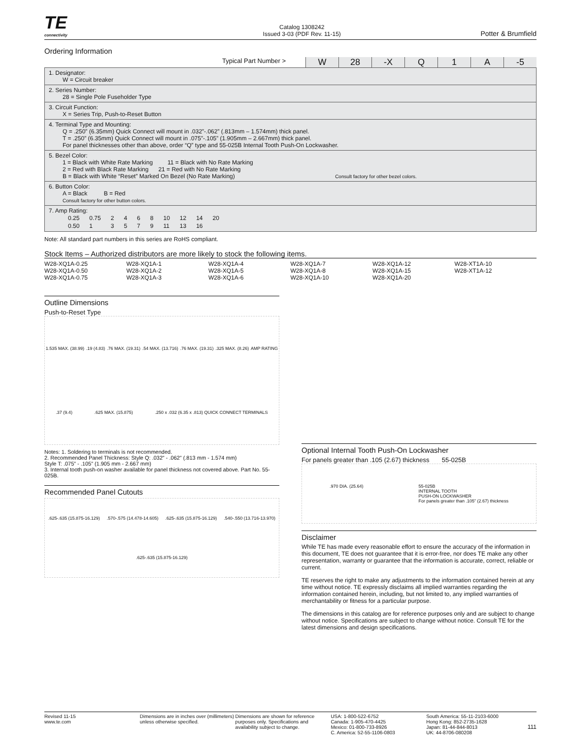TE
connectivity
Catalog 1308242
Issued 3-03 (PDF Rev. 11-15)
Potter & Brumfield
Ordering Information
Typical Part Number > W 28 -X Q 1 A -5
1. Designator:
W = Circuit breaker
2. Series Number:
28 = Single Pole Fuseholder Type
3. Circuit Function:
X = Series Trip, Push-to-Reset Button
4. Terminal Type and Mounting:
Q = .250” (6.35mm) Quick Connect will mount in .032”-.062” (.813mm – 1.574mm) thick panel.
T = .250” (6.35mm) Quick Connect will mount in .075”-.105” (1.905mm – 2.667mm) thick panel.
For panel thicknesses other than above, order “Q” type and 55-025B Internal Tooth Push-On Lockwasher.
5. Bezel Color:
1 = Black with White Rate Marking 11 = Black with No Rate Marking
2 = Red with Black Rate Marking 21 = Red with No Rate Marking
B = Black with White “Reset” Marked On Bezel (No Rate Marking) Consult factory for other bezel colors.
6. Button Color:
A = Black B = Red
Consult factory for other button colors.
7. Amp Rating:
| 0.25 | 0.75 | 2 | 4 | 6 | 8 | 10 | 12 | 14 | 20 |
| 0.50 | 1 | 3 | 5 | 7 | 9 | 11 | 13 | 16 | |
Note: All standard part numbers in this series are RoHS compliant.
Stock Items – Authorized distributors are more likely to stock the following items.
W28-XQ1A-0.25
W28-XQ1A-0.50
W28-XQ1A-0.75
W28-XQ1A-1
W28-XQ1A-2
W28-XQ1A-3
W28-XQ1A-4
W28-XQ1A-5
W28-XQ1A-6
W28-XQ1A-7
W28-XQ1A-8
W28-XQ1A-10
W28-XQ1A-12
W28-XQ1A-15
W28-XQ1A-20
W28-XT1A-10
W28-XT1A-12
Outline Dimensions
Push-to-Reset Type
1.535 MAX. (38.99) .19 (4.83) .76 MAX. (19.31) .54 MAX. (13.716) .76 MAX. (19.31) .325 MAX. (8.26) AMP RATING .37 (9.4) .625 MAX. (15.875) .250 x .032 (6.35 x .813) QUICK CONNECT TERMINALS
Notes: 1. Soldering to terminals is not recommended.
2. Recommended Panel Thickness: Style Q: .032” - .062” (.813 mm - 1.574 mm)
Style T: .075” - .105” (1.905 mm - 2.667 mm)
3. Internal tooth push-on washer available for panel thickness not covered above. Part No. 55-025B.
Recommended Panel Cutouts
.625-.635 (15.875-16.129) .570-.575 (14.478-14.605) .625-.635 (15.875-16.129) .540-.550 (13.716-13.970) .625-.635 (15.875-16.129)
Optional Internal Tooth Push-On Lockwasher
For panels greater than .105 (2.67) thickness 55-025B
.970 DIA. (25.64) 55-025B
INTERNAL TOOTH
PUSH-ON LOCKWASHER
For panels greater than .105” (2.67) thickness
Disclaimer
While TE has made every reasonable effort to ensure the accuracy of the information in this document, TE does not guarantee that it is error-free, nor does TE make any other representation, warranty or guarantee that the information is accurate, correct, reliable or current.
TE reserves the right to make any adjustments to the information contained herein at any time without notice. TE expressly disclaims all implied warranties regarding the information contained herein, including, but not limited to, any implied warranties of merchantability or fitness for a particular purpose.
The dimensions in this catalog are for reference purposes only and are subject to change without notice. Specifications are subject to change without notice. Consult TE for the latest dimensions and design specifications.
Revised 11-15
www.te.com
Dimensions are in inches over (millimeters) unless otherwise specified.
Dimensions are shown for reference purposes only. Specifications and availability subject to change.
USA: 1-800-522-6752
Canada: 1-905-470-4425
Mexico: 01-800-733-8926
C. America: 52-55-1106-0803
South America: 55-11-2103-6000
Hong Kong: 852-2735-1628
Japan: 81-44-844-8013
UK: 44-8706-080208
111